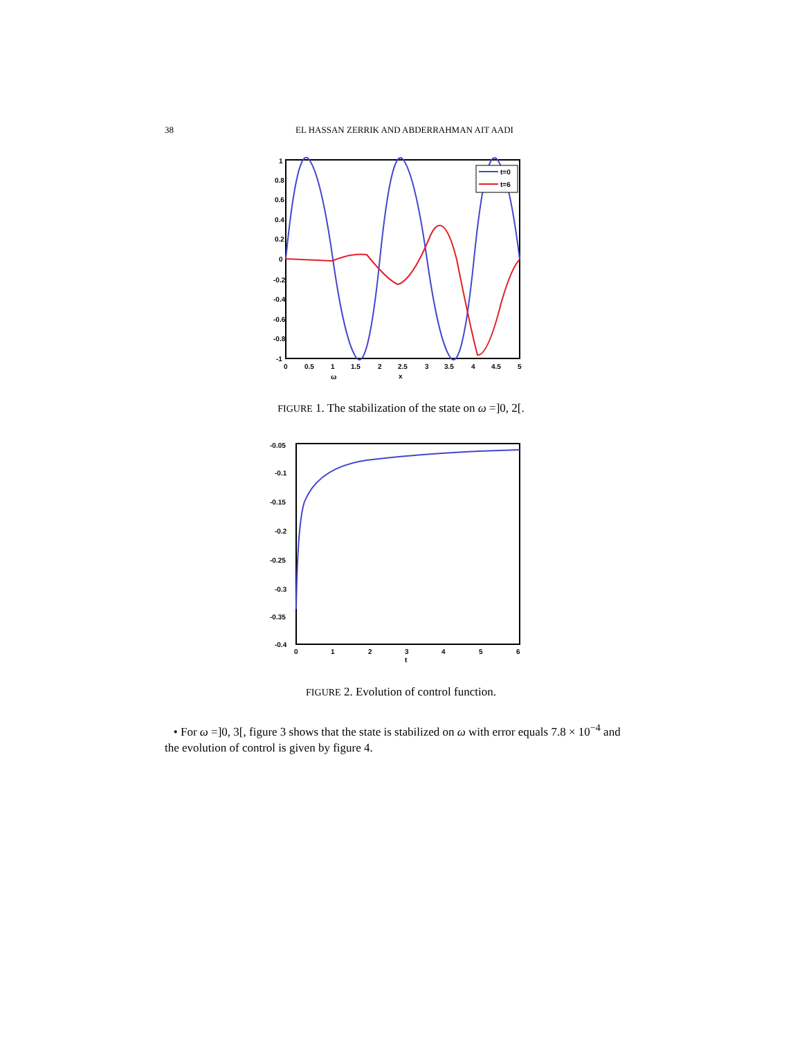38 EL HASSAN ZERRIK AND ABDERRAHMAN AIT AADI
t=0
t=6
1
0.8
0.6
0.4
0.2
0
-0.2
-0.4
-0.6
-0.8
-1
0
0.5
1
1.5
2
2.5
3
3.5
4
4.5
5
ω
x
FIGURE 1. The stabilization of the state on ω =]0, 2[.
-0.05
-0.1
-0.15
-0.2
-0.25
-0.3
-0.35
-0.4
0
1
2
3
4
5
6
t
FIGURE 2. Evolution of control function.
• For ω =]0, 3[, figure 3 shows that the state is stabilized on ω with error equals 7.8 × 10<sup>−4</sup> and the evolution of control is given by figure 4.